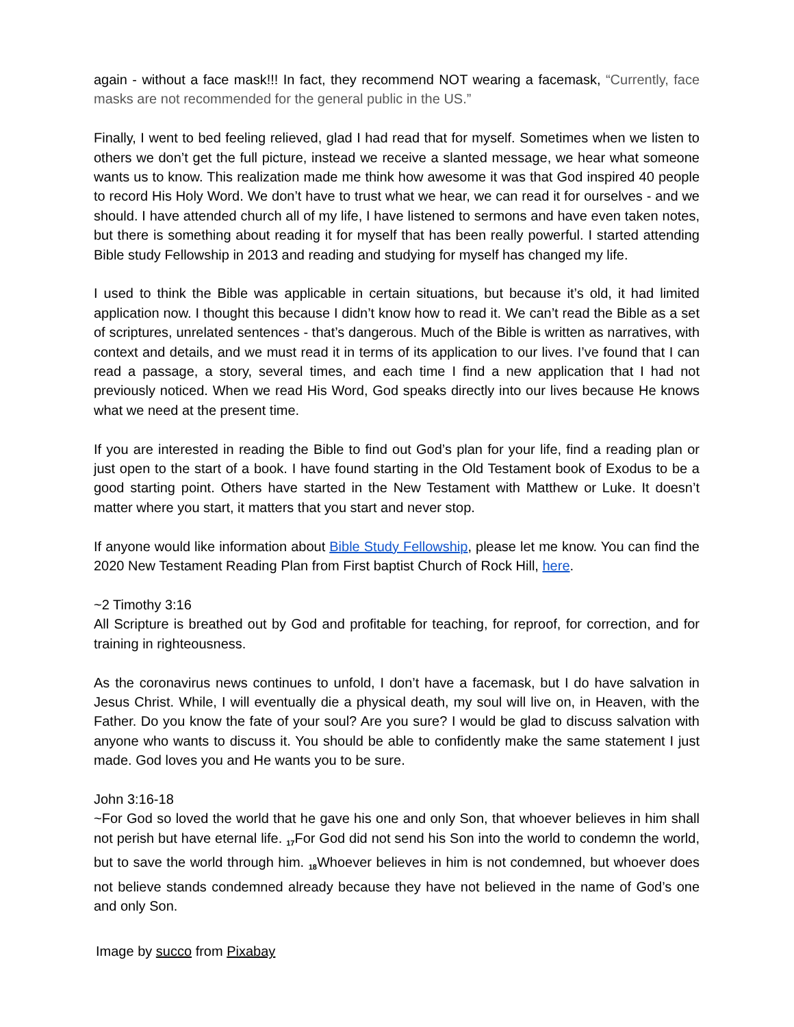again - without a face mask!!! In fact, they recommend NOT wearing a facemask, “Currently, face masks are not recommended for the general public in the US.”
Finally, I went to bed feeling relieved, glad I had read that for myself. Sometimes when we listen to others we don’t get the full picture, instead we receive a slanted message, we hear what someone wants us to know. This realization made me think how awesome it was that God inspired 40 people to record His Holy Word. We don’t have to trust what we hear, we can read it for ourselves - and we should. I have attended church all of my life, I have listened to sermons and have even taken notes, but there is something about reading it for myself that has been really powerful. I started attending Bible study Fellowship in 2013 and reading and studying for myself has changed my life.
I used to think the Bible was applicable in certain situations, but because it’s old, it had limited application now. I thought this because I didn’t know how to read it. We can’t read the Bible as a set of scriptures, unrelated sentences - that’s dangerous. Much of the Bible is written as narratives, with context and details, and we must read it in terms of its application to our lives. I’ve found that I can read a passage, a story, several times, and each time I find a new application that I had not previously noticed. When we read His Word, God speaks directly into our lives because He knows what we need at the present time.
If you are interested in reading the Bible to find out God’s plan for your life, find a reading plan or just open to the start of a book. I have found starting in the Old Testament book of Exodus to be a good starting point. Others have started in the New Testament with Matthew or Luke. It doesn’t matter where you start, it matters that you start and never stop.
If anyone would like information about Bible Study Fellowship, please let me know. You can find the 2020 New Testament Reading Plan from First baptist Church of Rock Hill, here.
~2 Timothy 3:16
All Scripture is breathed out by God and profitable for teaching, for reproof, for correction, and for training in righteousness.
As the coronavirus news continues to unfold, I don’t have a facemask, but I do have salvation in Jesus Christ. While, I will eventually die a physical death, my soul will live on, in Heaven, with the Father. Do you know the fate of your soul? Are you sure? I would be glad to discuss salvation with anyone who wants to discuss it. You should be able to confidently make the same statement I just made. God loves you and He wants you to be sure.
John 3:16-18
~For God so loved the world that he gave his one and only Son, that whoever believes in him shall not perish but have eternal life. <sub>17</sub>For God did not send his Son into the world to condemn the world, but to save the world through him. <sub>18</sub>Whoever believes in him is not condemned, but whoever does not believe stands condemned already because they have not believed in the name of God’s one and only Son.
Image by succo from Pixabay